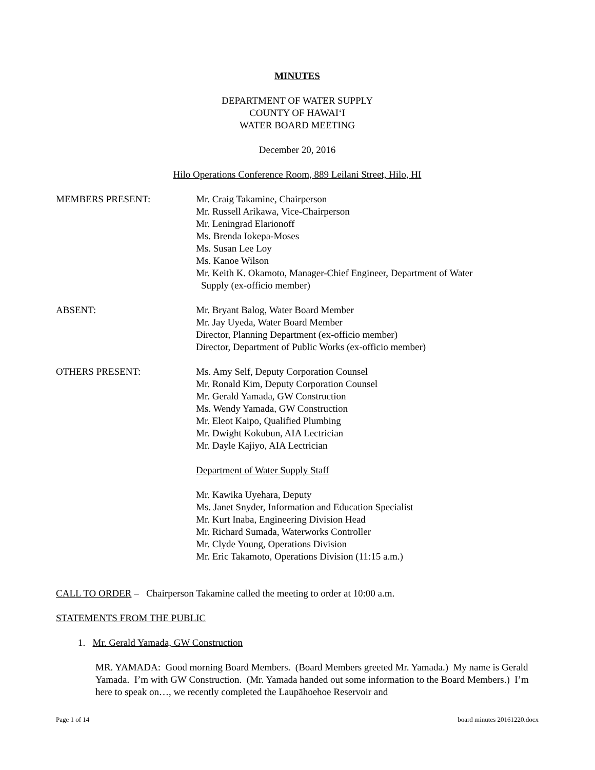MINUTES
DEPARTMENT OF WATER SUPPLY
COUNTY OF HAWAIʻI
WATER BOARD MEETING
December 20, 2016
Hilo Operations Conference Room, 889 Leilani Street, Hilo, HI
MEMBERS PRESENT: Mr. Craig Takamine, Chairperson
Mr. Russell Arikawa, Vice-Chairperson
Mr. Leningrad Elarionoff
Ms. Brenda Iokepa-Moses
Ms. Susan Lee Loy
Ms. Kanoe Wilson
Mr. Keith K. Okamoto, Manager-Chief Engineer, Department of Water
Supply (ex-officio member)
ABSENT: Mr. Bryant Balog, Water Board Member
Mr. Jay Uyeda, Water Board Member
Director, Planning Department (ex-officio member)
Director, Department of Public Works (ex-officio member)
OTHERS PRESENT: Ms. Amy Self, Deputy Corporation Counsel
Mr. Ronald Kim, Deputy Corporation Counsel
Mr. Gerald Yamada, GW Construction
Ms. Wendy Yamada, GW Construction
Mr. Eleot Kaipo, Qualified Plumbing
Mr. Dwight Kokubun, AIA Lectrician
Mr. Dayle Kajiyo, AIA Lectrician
Department of Water Supply Staff
Mr. Kawika Uyehara, Deputy
Ms. Janet Snyder, Information and Education Specialist
Mr. Kurt Inaba, Engineering Division Head
Mr. Richard Sumada, Waterworks Controller
Mr. Clyde Young, Operations Division
Mr. Eric Takamoto, Operations Division (11:15 a.m.)
CALL TO ORDER – Chairperson Takamine called the meeting to order at 10:00 a.m.
STATEMENTS FROM THE PUBLIC
1. Mr. Gerald Yamada, GW Construction
MR. YAMADA: Good morning Board Members. (Board Members greeted Mr. Yamada.) My name is Gerald Yamada. I’m with GW Construction. (Mr. Yamada handed out some information to the Board Members.) I’m here to speak on…, we recently completed the Laupāhoehoe Reservoir and
Page 1 of 14 board minutes 20161220.docx